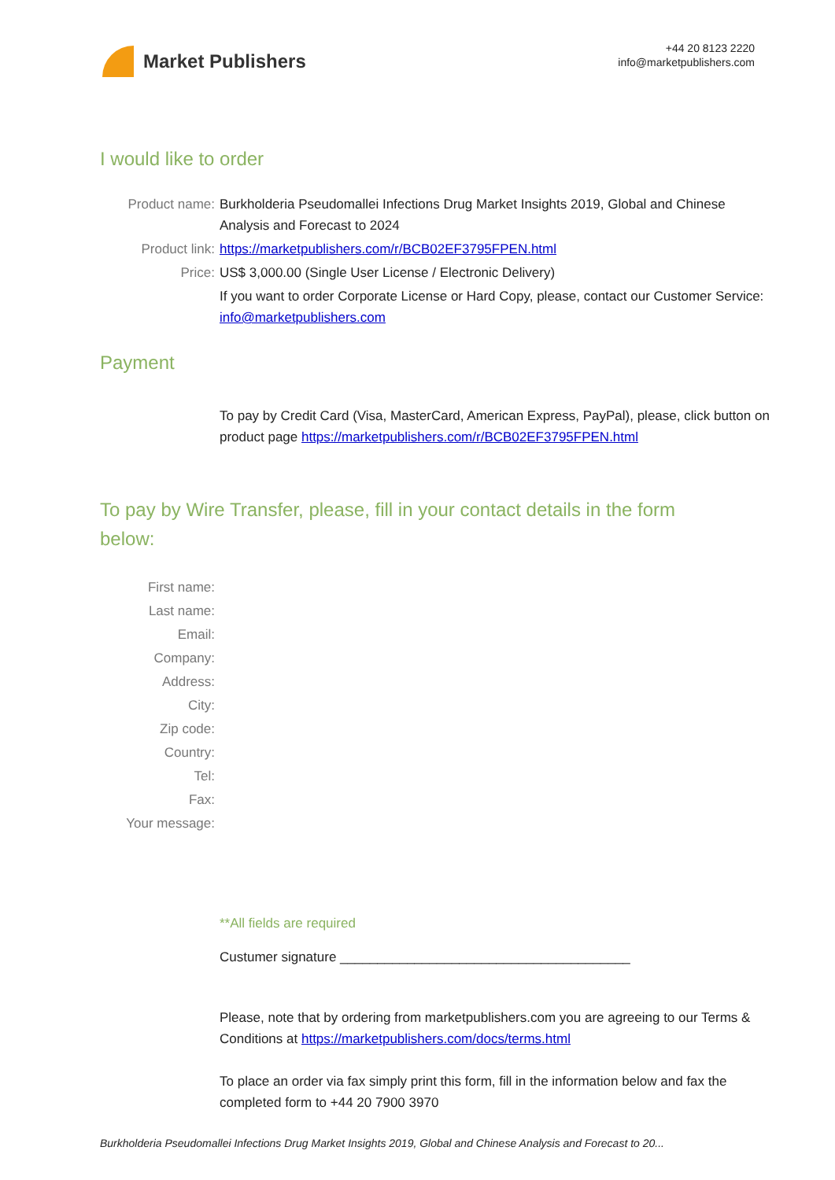Market Publishers
+44 20 8123 2220
info@marketpublishers.com
I would like to order
Product name: Burkholderia Pseudomallei Infections Drug Market Insights 2019, Global and Chinese Analysis and Forecast to 2024
Product link: https://marketpublishers.com/r/BCB02EF3795FPEN.html
Price: US$ 3,000.00 (Single User License / Electronic Delivery)
If you want to order Corporate License or Hard Copy, please, contact our Customer Service:
info@marketpublishers.com
Payment
To pay by Credit Card (Visa, MasterCard, American Express, PayPal), please, click button on product page https://marketpublishers.com/r/BCB02EF3795FPEN.html
To pay by Wire Transfer, please, fill in your contact details in the form below:
First name:
Last name:
Email:
Company:
Address:
City:
Zip code:
Country:
Tel:
Fax:
Your message:
**All fields are required
Custumer signature _______________________________________
Please, note that by ordering from marketpublishers.com you are agreeing to our Terms & Conditions at https://marketpublishers.com/docs/terms.html
To place an order via fax simply print this form, fill in the information below and fax the completed form to +44 20 7900 3970
Burkholderia Pseudomallei Infections Drug Market Insights 2019, Global and Chinese Analysis and Forecast to 20...